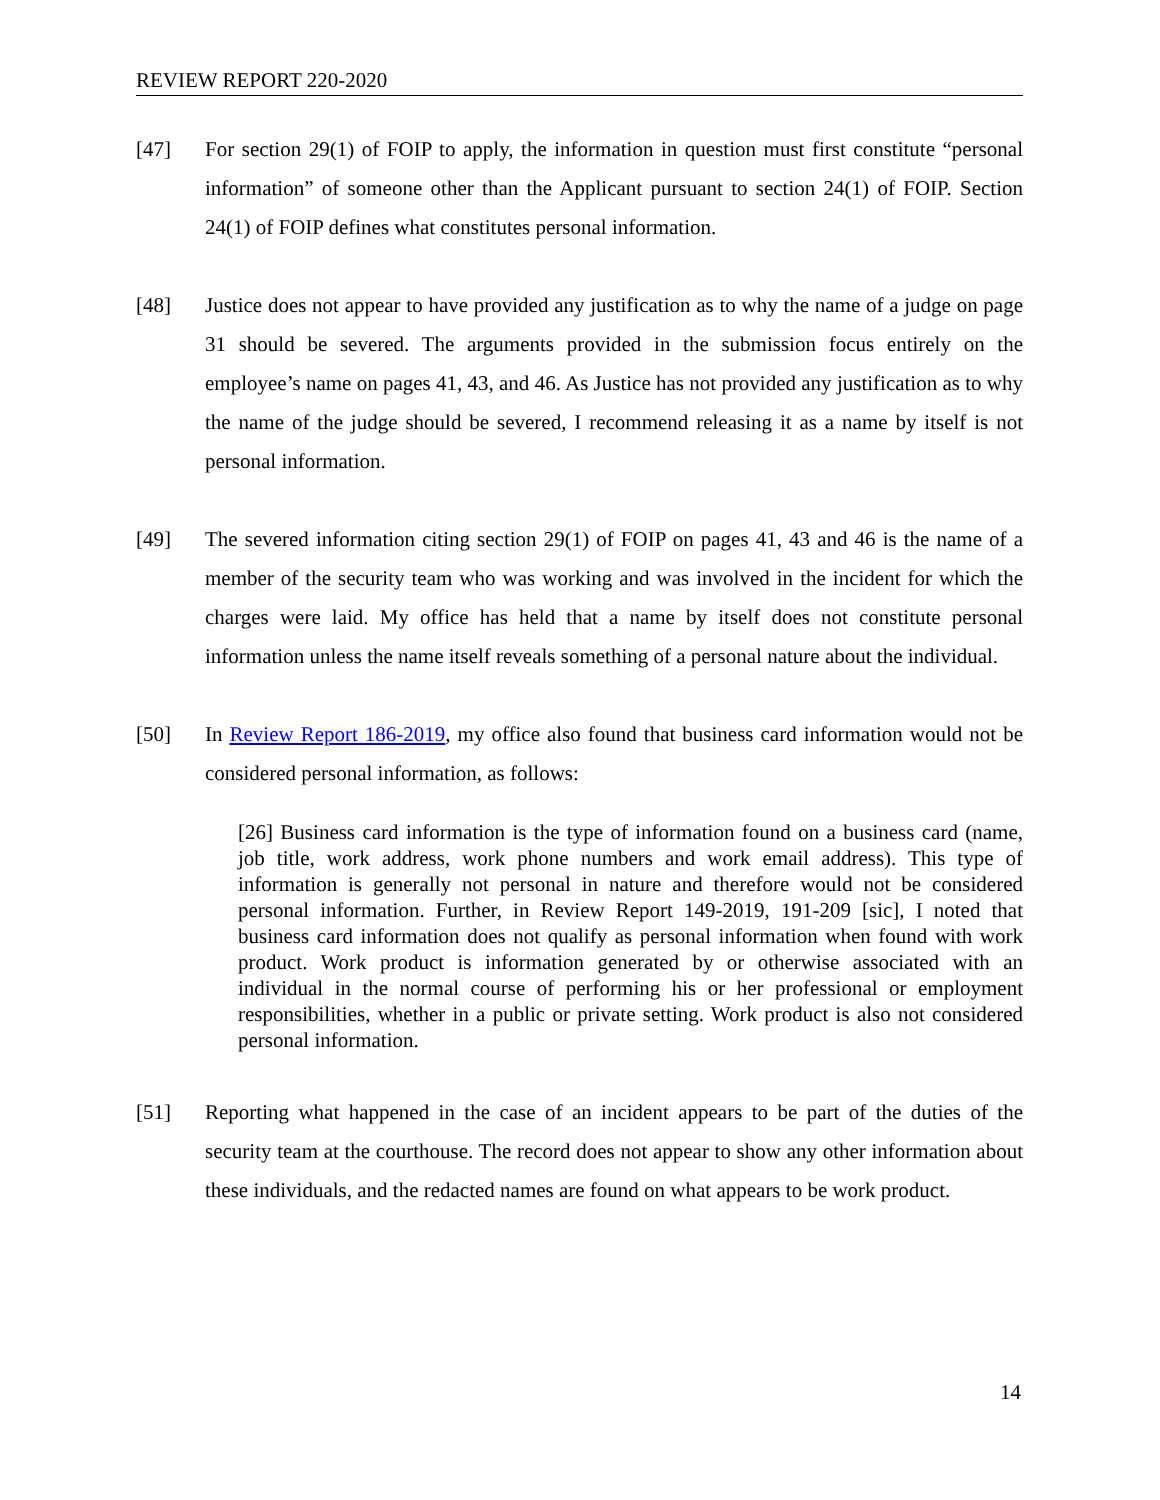REVIEW REPORT 220-2020
[47] For section 29(1) of FOIP to apply, the information in question must first constitute “personal information” of someone other than the Applicant pursuant to section 24(1) of FOIP. Section 24(1) of FOIP defines what constitutes personal information.
[48] Justice does not appear to have provided any justification as to why the name of a judge on page 31 should be severed. The arguments provided in the submission focus entirely on the employee’s name on pages 41, 43, and 46. As Justice has not provided any justification as to why the name of the judge should be severed, I recommend releasing it as a name by itself is not personal information.
[49] The severed information citing section 29(1) of FOIP on pages 41, 43 and 46 is the name of a member of the security team who was working and was involved in the incident for which the charges were laid. My office has held that a name by itself does not constitute personal information unless the name itself reveals something of a personal nature about the individual.
[50] In Review Report 186-2019, my office also found that business card information would not be considered personal information, as follows:
[26] Business card information is the type of information found on a business card (name, job title, work address, work phone numbers and work email address). This type of information is generally not personal in nature and therefore would not be considered personal information. Further, in Review Report 149-2019, 191-209 [sic], I noted that business card information does not qualify as personal information when found with work product. Work product is information generated by or otherwise associated with an individual in the normal course of performing his or her professional or employment responsibilities, whether in a public or private setting. Work product is also not considered personal information.
[51] Reporting what happened in the case of an incident appears to be part of the duties of the security team at the courthouse. The record does not appear to show any other information about these individuals, and the redacted names are found on what appears to be work product.
14